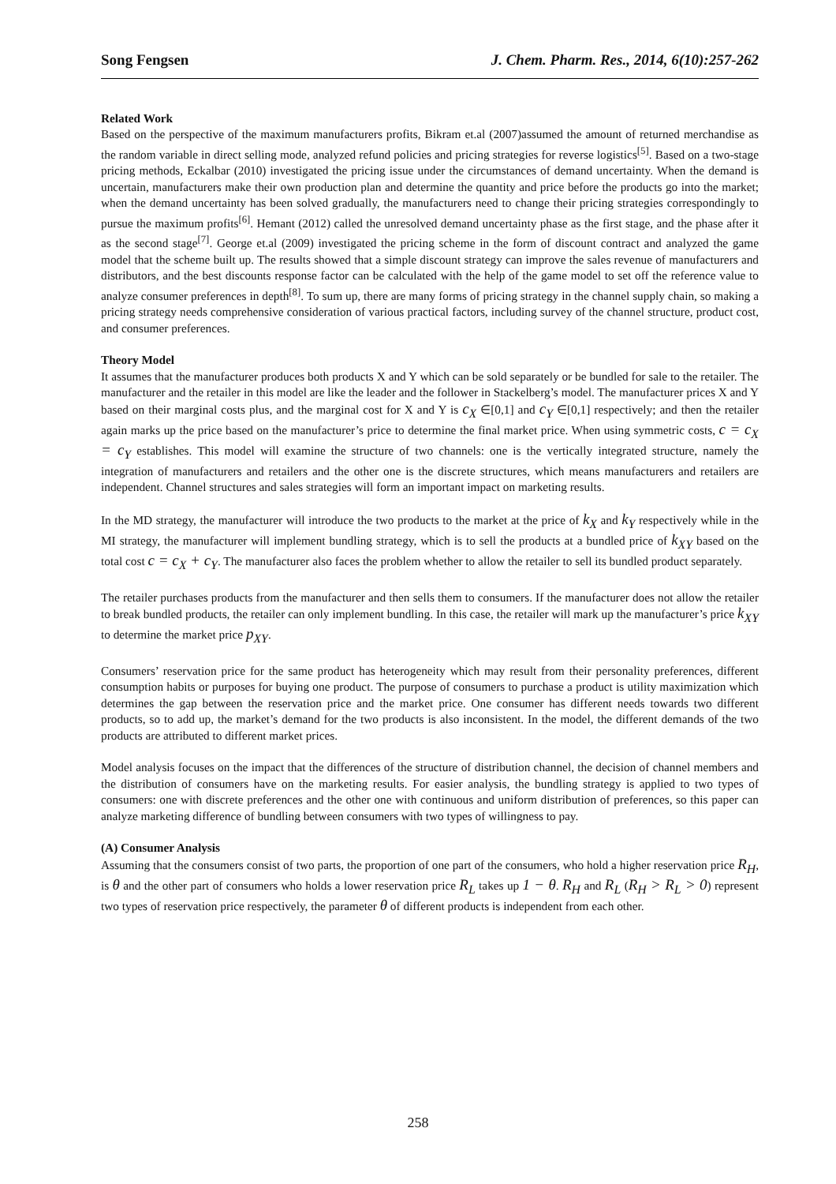Song Fengsen J. Chem. Pharm. Res., 2014, 6(10):257-262
Related Work
Based on the perspective of the maximum manufacturers profits, Bikram et.al (2007)assumed the amount of returned merchandise as the random variable in direct selling mode, analyzed refund policies and pricing strategies for reverse logistics<sup>[5]</sup>. Based on a two-stage pricing methods, Eckalbar (2010) investigated the pricing issue under the circumstances of demand uncertainty. When the demand is uncertain, manufacturers make their own production plan and determine the quantity and price before the products go into the market; when the demand uncertainty has been solved gradually, the manufacturers need to change their pricing strategies correspondingly to pursue the maximum profits<sup>[6]</sup>. Hemant (2012) called the unresolved demand uncertainty phase as the first stage, and the phase after it as the second stage<sup>[7]</sup>. George et.al (2009) investigated the pricing scheme in the form of discount contract and analyzed the game model that the scheme built up. The results showed that a simple discount strategy can improve the sales revenue of manufacturers and distributors, and the best discounts response factor can be calculated with the help of the game model to set off the reference value to analyze consumer preferences in depth<sup>[8]</sup>. To sum up, there are many forms of pricing strategy in the channel supply chain, so making a pricing strategy needs comprehensive consideration of various practical factors, including survey of the channel structure, product cost, and consumer preferences.
Theory Model
It assumes that the manufacturer produces both products X and Y which can be sold separately or be bundled for sale to the retailer. The manufacturer and the retailer in this model are like the leader and the follower in Stackelberg’s model. The manufacturer prices X and Y based on their marginal costs plus, and the marginal cost for X and Y is c<sub>X</sub> ∈[0,1] and c<sub>Y</sub> ∈[0,1] respectively; and then the retailer again marks up the price based on the manufacturer’s price to determine the final market price. When using symmetric costs, c = c<sub>X</sub> = c<sub>Y</sub> establishes. This model will examine the structure of two channels: one is the vertically integrated structure, namely the integration of manufacturers and retailers and the other one is the discrete structures, which means manufacturers and retailers are independent. Channel structures and sales strategies will form an important impact on marketing results.
In the MD strategy, the manufacturer will introduce the two products to the market at the price of k<sub>X</sub> and k<sub>Y</sub> respectively while in the MI strategy, the manufacturer will implement bundling strategy, which is to sell the products at a bundled price of k<sub>XY</sub> based on the total cost c = c<sub>X</sub> + c<sub>Y</sub>. The manufacturer also faces the problem whether to allow the retailer to sell its bundled product separately.
The retailer purchases products from the manufacturer and then sells them to consumers. If the manufacturer does not allow the retailer to break bundled products, the retailer can only implement bundling. In this case, the retailer will mark up the manufacturer’s price k<sub>XY</sub> to determine the market price p<sub>XY</sub>.
Consumers’ reservation price for the same product has heterogeneity which may result from their personality preferences, different consumption habits or purposes for buying one product. The purpose of consumers to purchase a product is utility maximization which determines the gap between the reservation price and the market price. One consumer has different needs towards two different products, so to add up, the market’s demand for the two products is also inconsistent. In the model, the different demands of the two products are attributed to different market prices.
Model analysis focuses on the impact that the differences of the structure of distribution channel, the decision of channel members and the distribution of consumers have on the marketing results. For easier analysis, the bundling strategy is applied to two types of consumers: one with discrete preferences and the other one with continuous and uniform distribution of preferences, so this paper can analyze marketing difference of bundling between consumers with two types of willingness to pay.
(A) Consumer Analysis
Assuming that the consumers consist of two parts, the proportion of one part of the consumers, who hold a higher reservation price R<sub>H</sub>, is θ and the other part of consumers who holds a lower reservation price R<sub>L</sub> takes up 1 − θ. R<sub>H</sub> and R<sub>L</sub> (R<sub>H</sub> > R<sub>L</sub> > 0) represent two types of reservation price respectively, the parameter θ of different products is independent from each other.
258